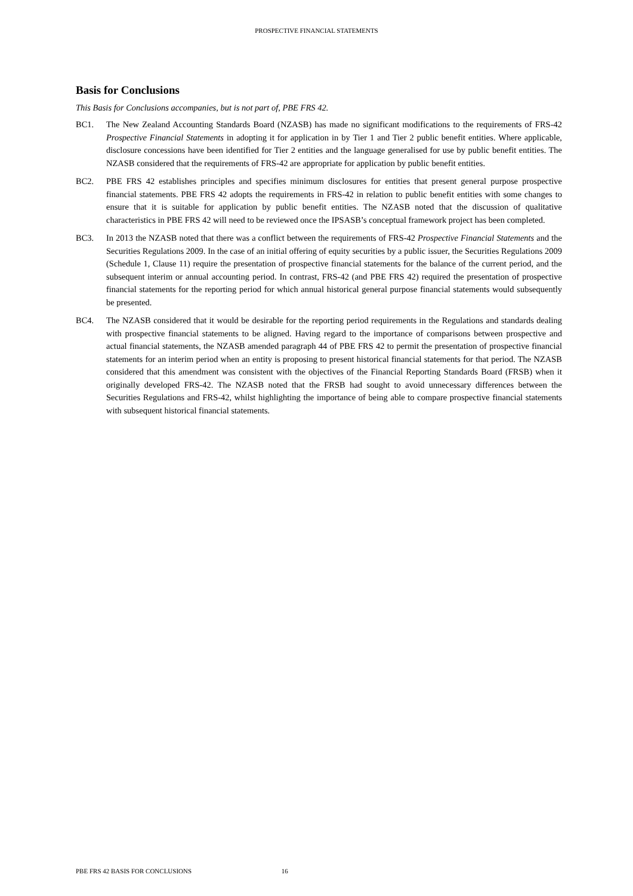PROSPECTIVE FINANCIAL STATEMENTS
Basis for Conclusions
This Basis for Conclusions accompanies, but is not part of, PBE FRS 42.
BC1. The New Zealand Accounting Standards Board (NZASB) has made no significant modifications to the requirements of FRS-42 Prospective Financial Statements in adopting it for application in by Tier 1 and Tier 2 public benefit entities. Where applicable, disclosure concessions have been identified for Tier 2 entities and the language generalised for use by public benefit entities. The NZASB considered that the requirements of FRS-42 are appropriate for application by public benefit entities.
BC2. PBE FRS 42 establishes principles and specifies minimum disclosures for entities that present general purpose prospective financial statements. PBE FRS 42 adopts the requirements in FRS-42 in relation to public benefit entities with some changes to ensure that it is suitable for application by public benefit entities. The NZASB noted that the discussion of qualitative characteristics in PBE FRS 42 will need to be reviewed once the IPSASB’s conceptual framework project has been completed.
BC3. In 2013 the NZASB noted that there was a conflict between the requirements of FRS-42 Prospective Financial Statements and the Securities Regulations 2009. In the case of an initial offering of equity securities by a public issuer, the Securities Regulations 2009 (Schedule 1, Clause 11) require the presentation of prospective financial statements for the balance of the current period, and the subsequent interim or annual accounting period. In contrast, FRS-42 (and PBE FRS 42) required the presentation of prospective financial statements for the reporting period for which annual historical general purpose financial statements would subsequently be presented.
BC4. The NZASB considered that it would be desirable for the reporting period requirements in the Regulations and standards dealing with prospective financial statements to be aligned. Having regard to the importance of comparisons between prospective and actual financial statements, the NZASB amended paragraph 44 of PBE FRS 42 to permit the presentation of prospective financial statements for an interim period when an entity is proposing to present historical financial statements for that period. The NZASB considered that this amendment was consistent with the objectives of the Financial Reporting Standards Board (FRSB) when it originally developed FRS-42. The NZASB noted that the FRSB had sought to avoid unnecessary differences between the Securities Regulations and FRS-42, whilst highlighting the importance of being able to compare prospective financial statements with subsequent historical financial statements.
PBE FRS 42 BASIS FOR CONCLUSIONS 16